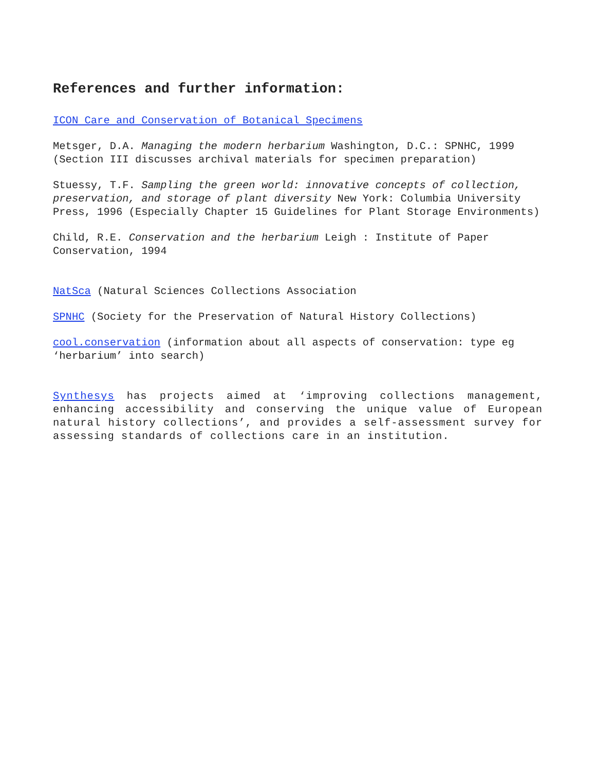References and further information:
ICON Care and Conservation of Botanical Specimens
Metsger, D.A. Managing the modern herbarium Washington, D.C.: SPNHC, 1999 (Section III discusses archival materials for specimen preparation)
Stuessy, T.F. Sampling the green world: innovative concepts of collection, preservation, and storage of plant diversity New York: Columbia University Press, 1996 (Especially Chapter 15 Guidelines for Plant Storage Environments)
Child, R.E. Conservation and the herbarium Leigh : Institute of Paper Conservation, 1994
NatSca (Natural Sciences Collections Association
SPNHC (Society for the Preservation of Natural History Collections)
cool.conservation (information about all aspects of conservation: type eg ‘herbarium’ into search)
Synthesys has projects aimed at ‘improving collections management, enhancing accessibility and conserving the unique value of European natural history collections’, and provides a self-assessment survey for assessing standards of collections care in an institution.